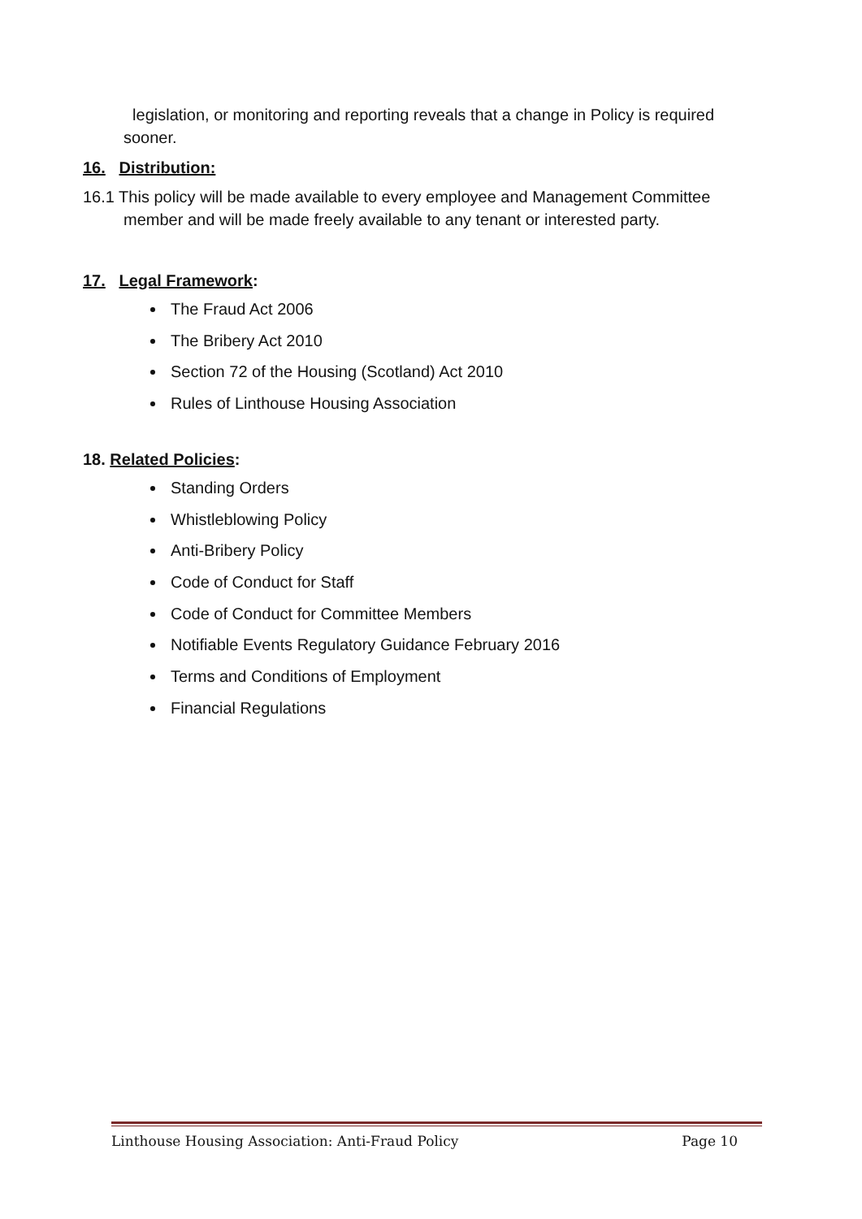legislation, or monitoring and reporting reveals that a change in Policy is required sooner.
16. Distribution:
16.1 This policy will be made available to every employee and Management Committee member and will be made freely available to any tenant or interested party.
17. Legal Framework:
The Fraud Act 2006
The Bribery Act 2010
Section 72 of the Housing (Scotland) Act 2010
Rules of Linthouse Housing Association
18. Related Policies:
Standing Orders
Whistleblowing Policy
Anti-Bribery Policy
Code of Conduct for Staff
Code of Conduct for Committee Members
Notifiable Events Regulatory Guidance February 2016
Terms and Conditions of Employment
Financial Regulations
Linthouse Housing Association: Anti-Fraud Policy Page 10